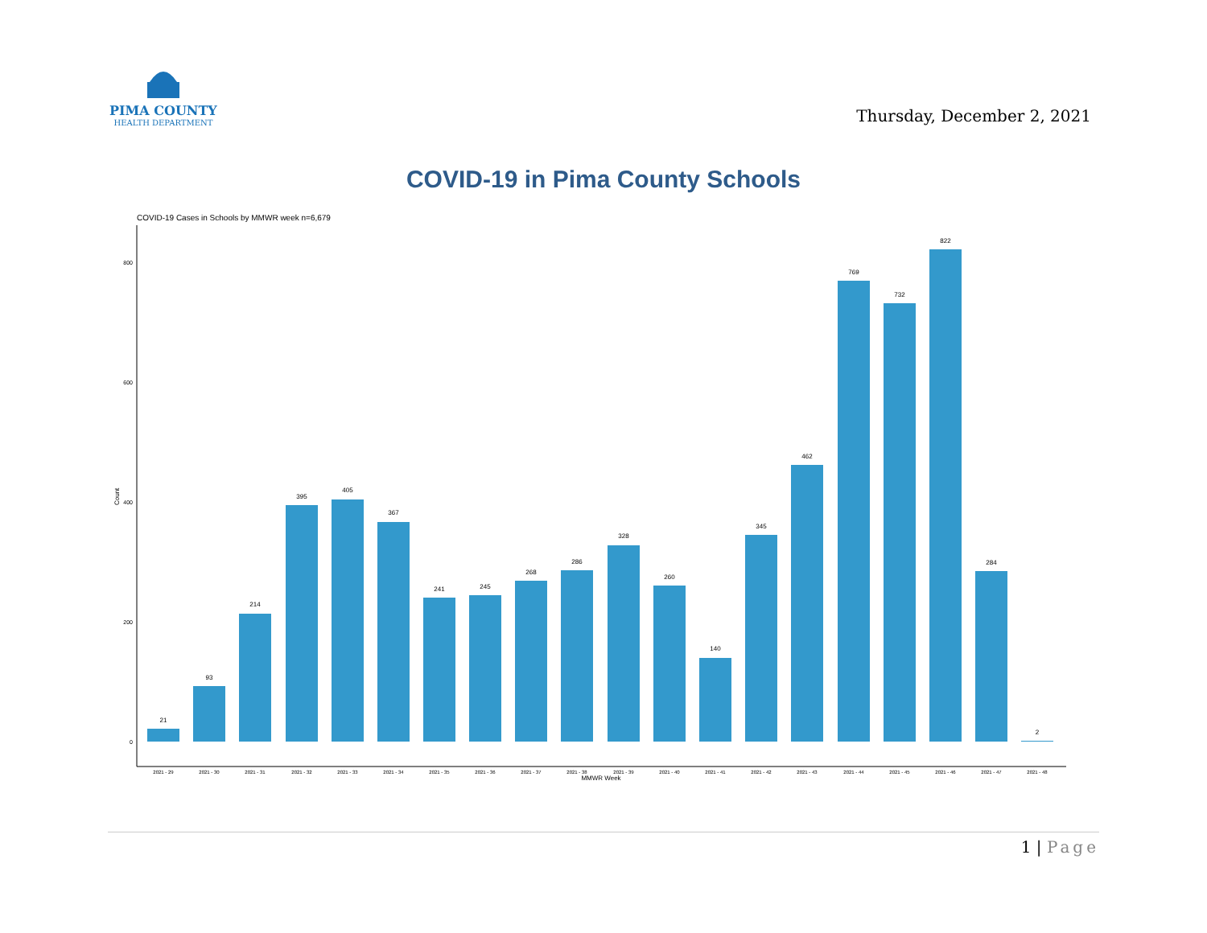PIMA COUNTY
HEALTH DEPARTMENT
Thursday, December 2, 2021
COVID-19 in Pima County Schools
COVID-19 Cases in Schools by MMWR week n=6,679
Count
0
200
400
600
800
21
93
214
395
405
367
241
245
268
286
328
260
140
345
462
769
732
822
284
2
2021 - 29
2021 - 30
2021 - 31
2021 - 32
2021 - 33
2021 - 34
2021 - 35
2021 - 36
2021 - 37
2021 - 38
2021 - 39
2021 - 40
2021 - 41
2021 - 42
2021 - 43
2021 - 44
2021 - 45
2021 - 46
2021 - 47
2021 - 48
MMWR Week
1 | Page